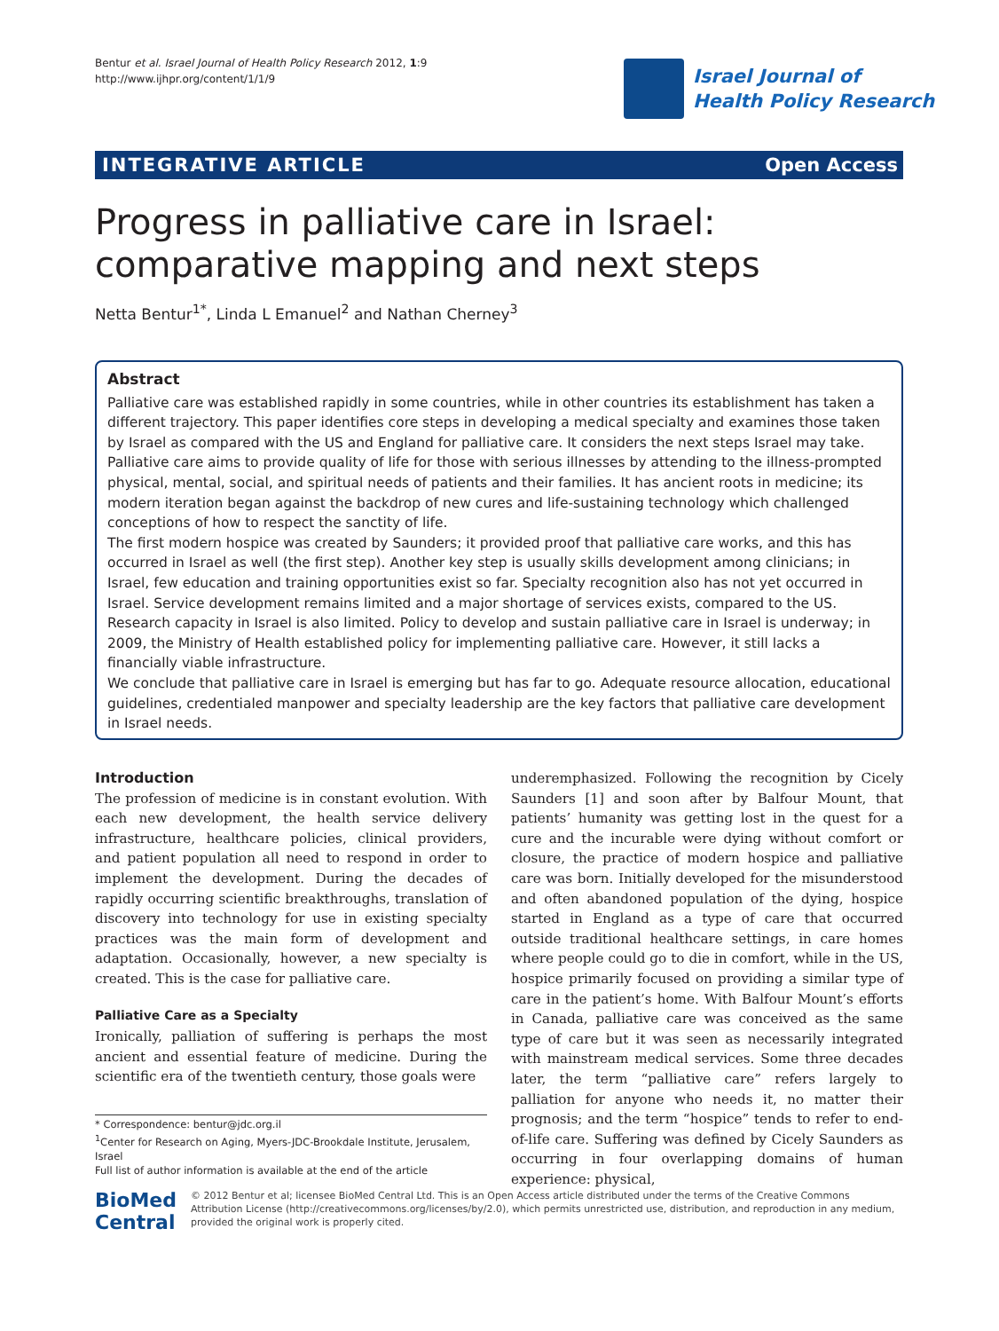Bentur et al. Israel Journal of Health Policy Research 2012, 1:9
http://www.ijhpr.org/content/1/1/9
Israel Journal of
Health Policy Research
INTEGRATIVE ARTICLE Open Access
Progress in palliative care in Israel: comparative mapping and next steps
Netta Bentur<sup>1*</sup>, Linda L Emanuel<sup>2</sup> and Nathan Cherney<sup>3</sup>
Abstract
Palliative care was established rapidly in some countries, while in other countries its establishment has taken a different trajectory. This paper identifies core steps in developing a medical specialty and examines those taken by Israel as compared with the US and England for palliative care. It considers the next steps Israel may take.
Palliative care aims to provide quality of life for those with serious illnesses by attending to the illness-prompted physical, mental, social, and spiritual needs of patients and their families. It has ancient roots in medicine; its modern iteration began against the backdrop of new cures and life-sustaining technology which challenged conceptions of how to respect the sanctity of life.
The first modern hospice was created by Saunders; it provided proof that palliative care works, and this has occurred in Israel as well (the first step). Another key step is usually skills development among clinicians; in Israel, few education and training opportunities exist so far. Specialty recognition also has not yet occurred in Israel. Service development remains limited and a major shortage of services exists, compared to the US. Research capacity in Israel is also limited. Policy to develop and sustain palliative care in Israel is underway; in 2009, the Ministry of Health established policy for implementing palliative care. However, it still lacks a financially viable infrastructure.
We conclude that palliative care in Israel is emerging but has far to go. Adequate resource allocation, educational guidelines, credentialed manpower and specialty leadership are the key factors that palliative care development in Israel needs.
Introduction
The profession of medicine is in constant evolution. With each new development, the health service delivery infrastructure, healthcare policies, clinical providers, and patient population all need to respond in order to implement the development. During the decades of rapidly occurring scientific breakthroughs, translation of discovery into technology for use in existing specialty practices was the main form of development and adaptation. Occasionally, however, a new specialty is created. This is the case for palliative care.
Palliative Care as a Specialty
Ironically, palliation of suffering is perhaps the most ancient and essential feature of medicine. During the scientific era of the twentieth century, those goals were
underemphasized. Following the recognition by Cicely Saunders [1] and soon after by Balfour Mount, that patients’ humanity was getting lost in the quest for a cure and the incurable were dying without comfort or closure, the practice of modern hospice and palliative care was born. Initially developed for the misunderstood and often abandoned population of the dying, hospice started in England as a type of care that occurred outside traditional healthcare settings, in care homes where people could go to die in comfort, while in the US, hospice primarily focused on providing a similar type of care in the patient’s home. With Balfour Mount’s efforts in Canada, palliative care was conceived as the same type of care but it was seen as necessarily integrated with mainstream medical services. Some three decades later, the term “palliative care” refers largely to palliation for anyone who needs it, no matter their prognosis; and the term “hospice” tends to refer to end-of-life care. Suffering was defined by Cicely Saunders as occurring in four overlapping domains of human experience: physical,
* Correspondence: bentur@jdc.org.il
<sup>1</sup> Center for Research on Aging, Myers-JDC-Brookdale Institute, Jerusalem, Israel
Full list of author information is available at the end of the article
BioMed Central
© 2012 Bentur et al; licensee BioMed Central Ltd. This is an Open Access article distributed under the terms of the Creative Commons Attribution License (http://creativecommons.org/licenses/by/2.0), which permits unrestricted use, distribution, and reproduction in any medium, provided the original work is properly cited.